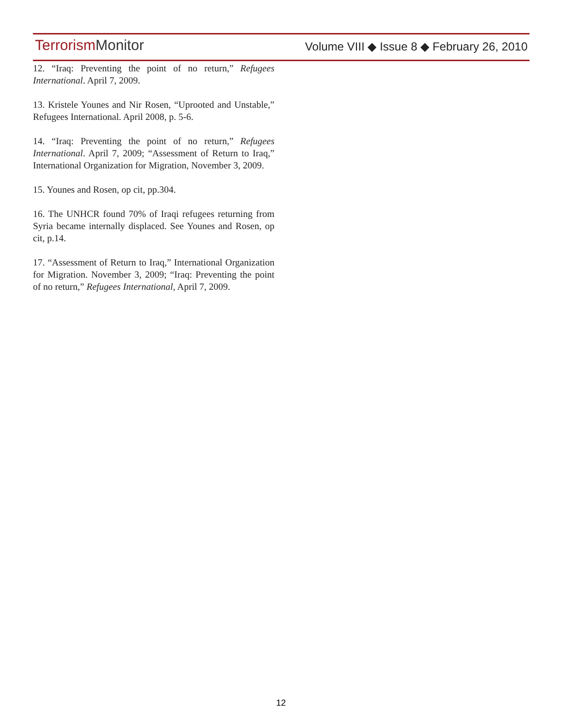Terrorism Monitor
Volume VIII ◆ Issue 8 ◆ February 26, 2010
12. “Iraq: Preventing the point of no return,” Refugees International. April 7, 2009.
13. Kristele Younes and Nir Rosen, “Uprooted and Unstable,” Refugees International. April 2008, p. 5-6.
14. “Iraq: Preventing the point of no return,” Refugees International. April 7, 2009; “Assessment of Return to Iraq,” International Organization for Migration, November 3, 2009.
15. Younes and Rosen, op cit, pp.304.
16. The UNHCR found 70% of Iraqi refugees returning from Syria became internally displaced. See Younes and Rosen, op cit, p.14.
17. “Assessment of Return to Iraq,” International Organization for Migration. November 3, 2009; “Iraq: Preventing the point of no return,” Refugees International, April 7, 2009.
12